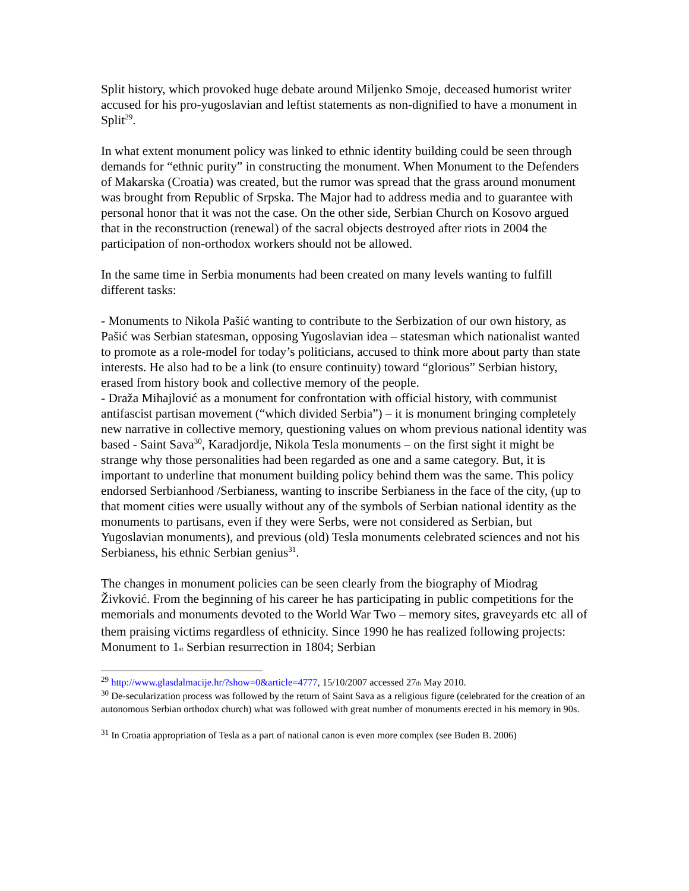Split history, which provoked huge debate around Miljenko Smoje, deceased humorist writer accused for his pro-yugoslavian and leftist statements as non-dignified to have a monument in Split<sup>29</sup>.
In what extent monument policy was linked to ethnic identity building could be seen through demands for “ethnic purity” in constructing the monument. When Monument to the Defenders of Makarska (Croatia) was created, but the rumor was spread that the grass around monument was brought from Republic of Srpska. The Major had to address media and to guarantee with personal honor that it was not the case. On the other side, Serbian Church on Kosovo argued that in the reconstruction (renewal) of the sacral objects destroyed after riots in 2004 the participation of non-orthodox workers should not be allowed.
In the same time in Serbia monuments had been created on many levels wanting to fulfill different tasks:
- Monuments to Nikola Pašić wanting to contribute to the Serbization of our own history, as Pašić was Serbian statesman, opposing Yugoslavian idea – statesman which nationalist wanted to promote as a role-model for today’s politicians, accused to think more about party than state interests. He also had to be a link (to ensure continuity) toward “glorious” Serbian history, erased from history book and collective memory of the people.
- Draža Mihajlović as a monument for confrontation with official history, with communist antifascist partisan movement (“which divided Serbia”) – it is monument bringing completely new narrative in collective memory, questioning values on whom previous national identity was based - Saint Sava<sup>30</sup>, Karadjordje, Nikola Tesla monuments – on the first sight it might be strange why those personalities had been regarded as one and a same category. But, it is important to underline that monument building policy behind them was the same. This policy endorsed Serbianhood /Serbianess, wanting to inscribe Serbianess in the face of the city, (up to that moment cities were usually without any of the symbols of Serbian national identity as the monuments to partisans, even if they were Serbs, were not considered as Serbian, but Yugoslavian monuments), and previous (old) Tesla monuments celebrated sciences and not his Serbianess, his ethnic Serbian genius<sup>31</sup>.
The changes in monument policies can be seen clearly from the biography of Miodrag Živković. From the beginning of his career he has participating in public competitions for the memorials and monuments devoted to the World War Two – memory sites, graveyards etc. all of them praising victims regardless of ethnicity. Since 1990 he has realized following projects: Monument to 1st Serbian resurrection in 1804; Serbian
<sup>29</sup> http://www.glasdalmacije.hr/?show=0&article=4777, 15/10/2007 accessed 27th May 2010.
<sup>30</sup> De-secularization process was followed by the return of Saint Sava as a religious figure (celebrated for the creation of an autonomous Serbian orthodox church) what was followed with great number of monuments erected in his memory in 90s.
<sup>31</sup> In Croatia appropriation of Tesla as a part of national canon is even more complex (see Buden B. 2006)